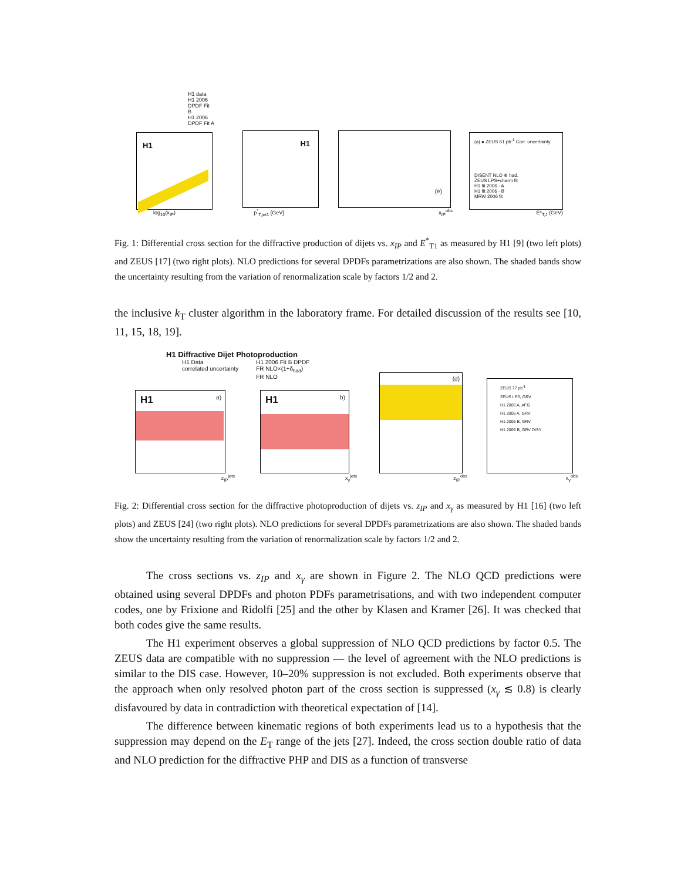H1 data
H1 2006 DPDF Fit B
H1 2006 DPDF Fit A
H1
log<sub>10</sub>(x<sub>IP</sub>)
H1
p<sup>*</sup><sub>T,jet1</sub> [GeV]
(e)
x<sub>IP</sub><sup>obs</sup>
(a) ● ZEUS 61 pb<sup>-1</sup> Corr. uncertainty
DISENT NLO ⊗ had.
ZEUS LPS+charm fit
H1 fit 2006 - A
H1 fit 2006 - B
MRW 2006 fit
E*<sub>T,J</sub> (GeV)
Fig. 1: Differential cross section for the diffractive production of dijets vs. x<sub>IP</sub> and E<sup>*</sup><sub>T1</sub> as measured by H1 [9] (two left plots) and ZEUS [17] (two right plots). NLO predictions for several DPDFs parametrizations are also shown. The shaded bands show the uncertainty resulting from the variation of renormalization scale by factors 1/2 and 2.
the inclusive k<sub>T</sub> cluster algorithm in the laboratory frame. For detailed discussion of the results see [10, 11, 15, 18, 19].
H1 Diffractive Dijet Photoproduction
H1 Data
correlated uncertainty
H1 2006 Fit B DPDF
FR NLO×(1+δ<sub>had</sub>)
FR NLO
H1 a)
z<sub>IP</sub><sup>jets</sup>
H1 b)
x<sub>γ</sub><sup>jets</sup>
(d)
z<sub>IP</sub><sup>obs</sup>
ZEUS 77 pb<sup>-1</sup>
ZEUS LPS, GRV
H1 2006 A, AFG
H1 2006 A, GRV
H1 2006 B, GRV
H1 2006 B, GRV DISY
x<sub>γ</sub><sup>obs</sup>
Fig. 2: Differential cross section for the diffractive photoproduction of dijets vs. z<sub>IP</sub> and x<sub>γ</sub> as measured by H1 [16] (two left plots) and ZEUS [24] (two right plots). NLO predictions for several DPDFs parametrizations are also shown. The shaded bands show the uncertainty resulting from the variation of renormalization scale by factors 1/2 and 2.
The cross sections vs. z<sub>IP</sub> and x<sub>γ</sub> are shown in Figure 2. The NLO QCD predictions were obtained using several DPDFs and photon PDFs parametrisations, and with two independent computer codes, one by Frixione and Ridolfi [25] and the other by Klasen and Kramer [26]. It was checked that both codes give the same results.
The H1 experiment observes a global suppression of NLO QCD predictions by factor 0.5. The ZEUS data are compatible with no suppression — the level of agreement with the NLO predictions is similar to the DIS case. However, 10–20% suppression is not excluded. Both experiments observe that the approach when only resolved photon part of the cross section is suppressed (x<sub>γ</sub> ≲ 0.8) is clearly disfavoured by data in contradiction with theoretical expectation of [14].
The difference between kinematic regions of both experiments lead us to a hypothesis that the suppression may depend on the E<sub>T</sub> range of the jets [27]. Indeed, the cross section double ratio of data and NLO prediction for the diffractive PHP and DIS as a function of transverse